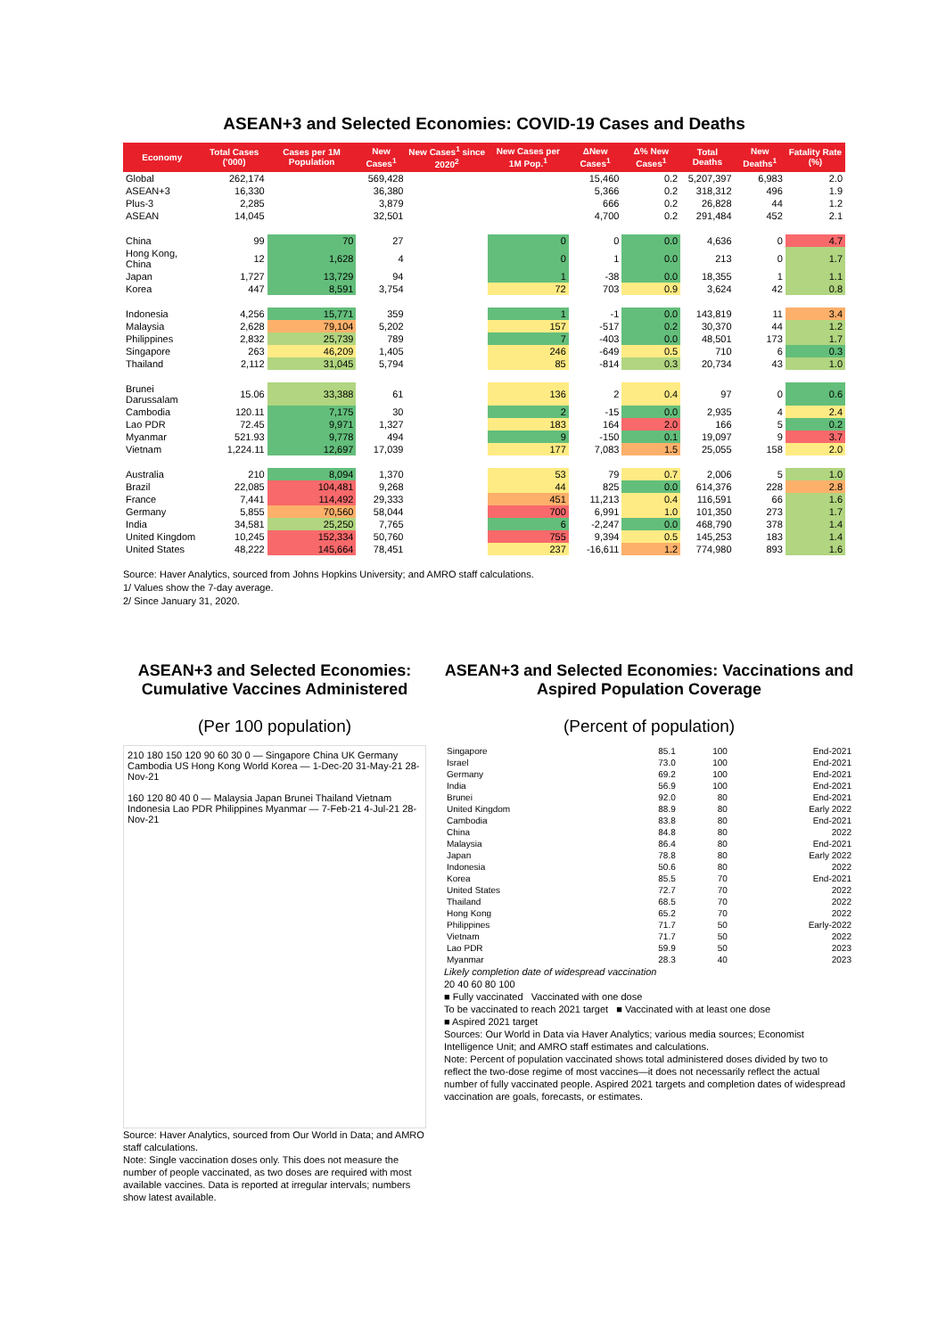ASEAN+3 and Selected Economies: COVID-19 Cases and Deaths
| Economy | Total Cases ('000) | Cases per 1M Population | New Cases<sup>1</sup> | New Cases<sup>1</sup> since 2020<sup>2</sup> | New Cases per 1M Pop.<sup>1</sup> | ΔNew Cases<sup>1</sup> | Δ% New Cases<sup>1</sup> | Total Deaths | New Deaths<sup>1</sup> | Fatality Rate (%) |
| --- | --- | --- | --- | --- | --- | --- | --- | --- | --- | --- |
| Global | 262,174 | | 569,428 | | | 15,460 | 0.2 | 5,207,397 | 6,983 | 2.0 |
| ASEAN+3 | 16,330 | | 36,380 | | | 5,366 | 0.2 | 318,312 | 496 | 1.9 |
| Plus-3 | 2,285 | | 3,879 | | | 666 | 0.2 | 26,828 | 44 | 1.2 |
| ASEAN | 14,045 | | 32,501 | | | 4,700 | 0.2 | 291,484 | 452 | 2.1 |
| China | 99 | 70 | 27 | | 0 | 0 | 0.0 | 4,636 | 0 | 4.7 |
| Hong Kong, China | 12 | 1,628 | 4 | | 0 | 1 | 0.0 | 213 | 0 | 1.7 |
| Japan | 1,727 | 13,729 | 94 | | 1 | -38 | 0.0 | 18,355 | 1 | 1.1 |
| Korea | 447 | 8,591 | 3,754 | | 72 | 703 | 0.9 | 3,624 | 42 | 0.8 |
| Indonesia | 4,256 | 15,771 | 359 | | 1 | -1 | 0.0 | 143,819 | 11 | 3.4 |
| Malaysia | 2,628 | 79,104 | 5,202 | | 157 | -517 | 0.2 | 30,370 | 44 | 1.2 |
| Philippines | 2,832 | 25,739 | 789 | | 7 | -403 | 0.0 | 48,501 | 173 | 1.7 |
| Singapore | 263 | 46,209 | 1,405 | | 246 | -649 | 0.5 | 710 | 6 | 0.3 |
| Thailand | 2,112 | 31,045 | 5,794 | | 85 | -814 | 0.3 | 20,734 | 43 | 1.0 |
| Brunei Darussalam | 15.06 | 33,388 | 61 | | 136 | 2 | 0.4 | 97 | 0 | 0.6 |
| Cambodia | 120.11 | 7,175 | 30 | | 2 | -15 | 0.0 | 2,935 | 4 | 2.4 |
| Lao PDR | 72.45 | 9,971 | 1,327 | | 183 | 164 | 2.0 | 166 | 5 | 0.2 |
| Myanmar | 521.93 | 9,778 | 494 | | 9 | -150 | 0.1 | 19,097 | 9 | 3.7 |
| Vietnam | 1,224.11 | 12,697 | 17,039 | | 177 | 7,083 | 1.5 | 25,055 | 158 | 2.0 |
| Australia | 210 | 8,094 | 1,370 | | 53 | 79 | 0.7 | 2,006 | 5 | 1.0 |
| Brazil | 22,085 | 104,481 | 9,268 | | 44 | 825 | 0.0 | 614,376 | 228 | 2.8 |
| France | 7,441 | 114,492 | 29,333 | | 451 | 11,213 | 0.4 | 116,591 | 66 | 1.6 |
| Germany | 5,855 | 70,560 | 58,044 | | 700 | 6,991 | 1.0 | 101,350 | 273 | 1.7 |
| India | 34,581 | 25,250 | 7,765 | | 6 | -2,247 | 0.0 | 468,790 | 378 | 1.4 |
| United Kingdom | 10,245 | 152,334 | 50,760 | | 755 | 9,394 | 0.5 | 145,253 | 183 | 1.4 |
| United States | 48,222 | 145,664 | 78,451 | | 237 | -16,611 | 1.2 | 774,980 | 893 | 1.6 |
Source: Haver Analytics, sourced from Johns Hopkins University; and AMRO staff calculations.
1/ Values show the 7-day average.
2/ Since January 31, 2020.
ASEAN+3 and Selected Economies: Cumulative Vaccines Administered
(Per 100 population)
210 180 150 120 90 60 30 0 — Singapore China UK Germany Cambodia US Hong Kong World Korea — 1-Dec-20 31-May-21 28-Nov-21
160 120 80 40 0 — Malaysia Japan Brunei Thailand Vietnam Indonesia Lao PDR Philippines Myanmar — 7-Feb-21 4-Jul-21 28-Nov-21
Source: Haver Analytics, sourced from Our World in Data; and AMRO staff calculations.
Note: Single vaccination doses only. This does not measure the number of people vaccinated, as two doses are required with most available vaccines. Data is reported at irregular intervals; numbers show latest available.
ASEAN+3 and Selected Economies: Vaccinations and Aspired Population Coverage
(Percent of population)
| Singapore | 85.1 | 100 | End-2021 |
| Israel | 73.0 | 100 | End-2021 |
| Germany | 69.2 | 100 | End-2021 |
| India | 56.9 | 100 | End-2021 |
| Brunei | 92.0 | 80 | End-2021 |
| United Kingdom | 88.9 | 80 | Early 2022 |
| Cambodia | 83.8 | 80 | End-2021 |
| China | 84.8 | 80 | 2022 |
| Malaysia | 86.4 | 80 | End-2021 |
| Japan | 78.8 | 80 | Early 2022 |
| Indonesia | 50.6 | 80 | 2022 |
| Korea | 85.5 | 70 | End-2021 |
| United States | 72.7 | 70 | 2022 |
| Thailand | 68.5 | 70 | 2022 |
| Hong Kong | 65.2 | 70 | 2022 |
| Philippines | 71.7 | 50 | Early-2022 |
| Vietnam | 71.7 | 50 | 2022 |
| Lao PDR | 59.9 | 50 | 2023 |
| Myanmar | 28.3 | 40 | 2023 |
Likely completion date of widespread vaccination
20 40 60 80 100
■ Fully vaccinated Vaccinated with one dose
To be vaccinated to reach 2021 target ■ Vaccinated with at least one dose
■ Aspired 2021 target
Sources: Our World in Data via Haver Analytics; various media sources; Economist Intelligence Unit; and AMRO staff estimates and calculations.
Note: Percent of population vaccinated shows total administered doses divided by two to reflect the two-dose regime of most vaccines—it does not necessarily reflect the actual number of fully vaccinated people. Aspired 2021 targets and completion dates of widespread vaccination are goals, forecasts, or estimates.